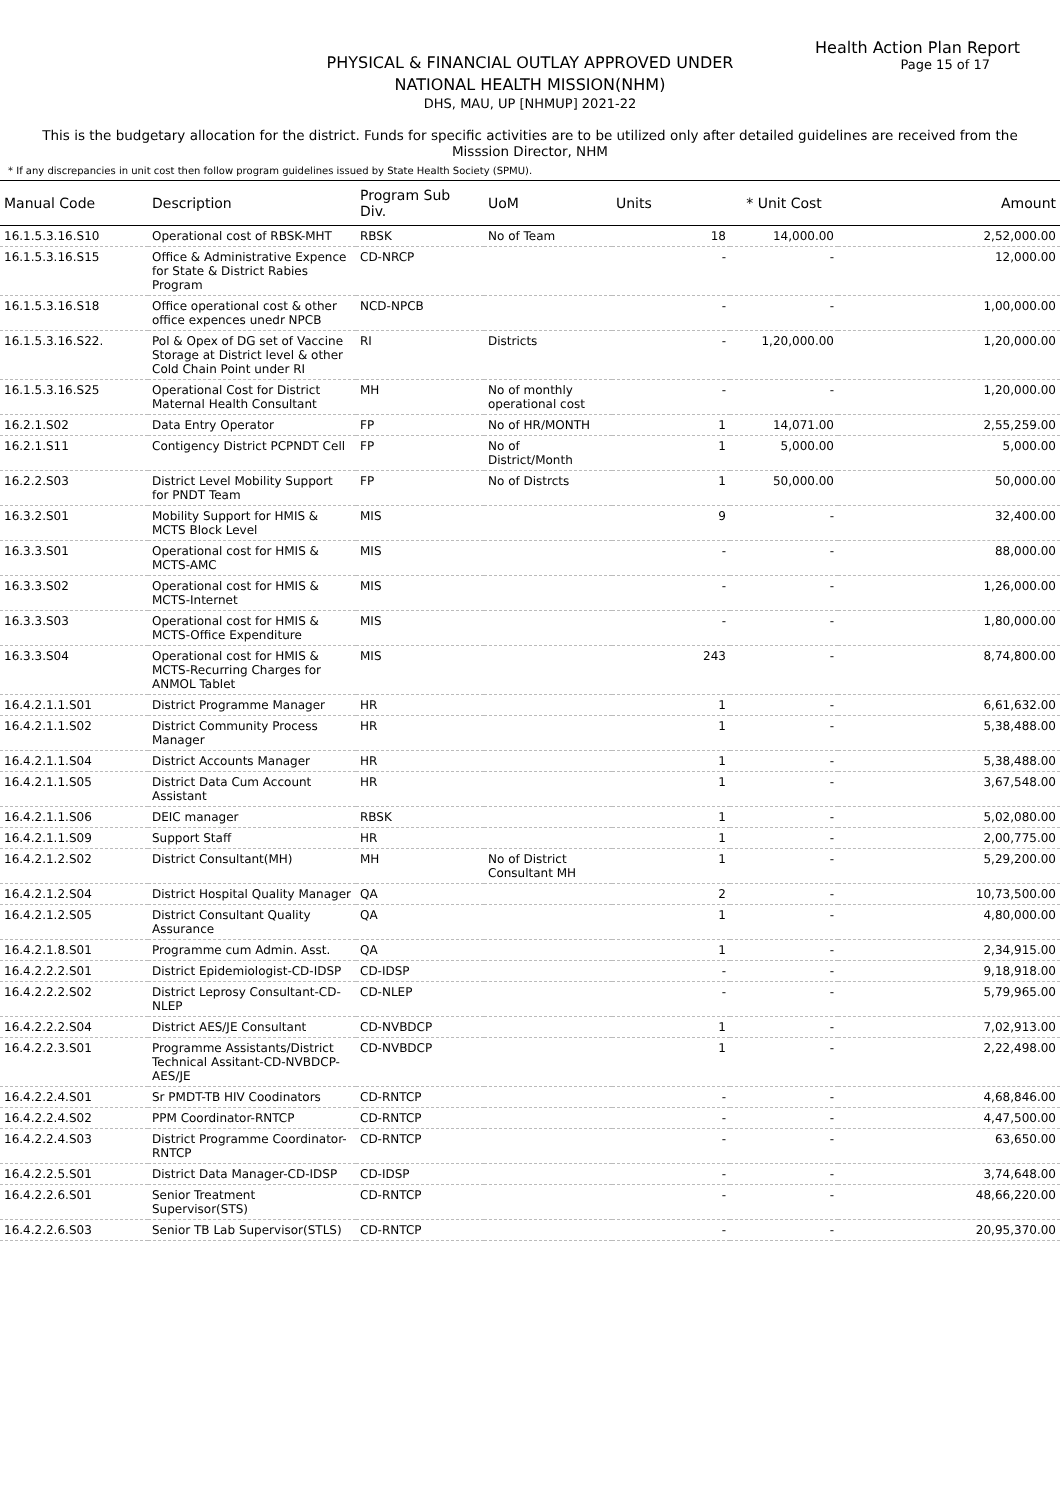Health Action Plan Report
Page 15 of 17
PHYSICAL & FINANCIAL OUTLAY APPROVED UNDER
NATIONAL HEALTH MISSION(NHM)
DHS, MAU, UP [NHMUP] 2021-22
This is the budgetary allocation for the district. Funds for specific activities are to be utilized only after detailed guidelines are received from the Misssion Director, NHM
* If any discrepancies in unit cost then follow program guidelines issued by State Health Society (SPMU).
| Manual Code | Description | Program Sub Div. | UoM | Units | * Unit Cost | Amount |
| --- | --- | --- | --- | --- | --- | --- |
| 16.1.5.3.16.S10 | Operational cost of RBSK-MHT | RBSK | No of Team | 18 | 14,000.00 | 2,52,000.00 |
| 16.1.5.3.16.S15 | Office & Administrative Expence for State & District Rabies Program | CD-NRCP | | - | - | 12,000.00 |
| 16.1.5.3.16.S18 | Office operational cost & other office expences unedr NPCB | NCD-NPCB | | - | - | 1,00,000.00 |
| 16.1.5.3.16.S22. | Pol & Opex of DG set of Vaccine Storage at District level & other Cold Chain Point under RI | RI | Districts | - | 1,20,000.00 | 1,20,000.00 |
| 16.1.5.3.16.S25 | Operational Cost for District Maternal Health Consultant | MH | No of monthly operational cost | - | - | 1,20,000.00 |
| 16.2.1.S02 | Data Entry Operator | FP | No of HR/MONTH | 1 | 14,071.00 | 2,55,259.00 |
| 16.2.1.S11 | Contigency District PCPNDT Cell | FP | No of District/Month | 1 | 5,000.00 | 5,000.00 |
| 16.2.2.S03 | District Level Mobility Support for PNDT Team | FP | No of Distrcts | 1 | 50,000.00 | 50,000.00 |
| 16.3.2.S01 | Mobility Support for HMIS & MCTS Block Level | MIS | | 9 | - | 32,400.00 |
| 16.3.3.S01 | Operational cost for HMIS & MCTS-AMC | MIS | | - | - | 88,000.00 |
| 16.3.3.S02 | Operational cost for HMIS & MCTS-Internet | MIS | | - | - | 1,26,000.00 |
| 16.3.3.S03 | Operational cost for HMIS & MCTS-Office Expenditure | MIS | | - | - | 1,80,000.00 |
| 16.3.3.S04 | Operational cost for HMIS & MCTS-Recurring Charges for ANMOL Tablet | MIS | | 243 | - | 8,74,800.00 |
| 16.4.2.1.1.S01 | District Programme Manager | HR | | 1 | - | 6,61,632.00 |
| 16.4.2.1.1.S02 | District Community Process Manager | HR | | 1 | - | 5,38,488.00 |
| 16.4.2.1.1.S04 | District Accounts Manager | HR | | 1 | - | 5,38,488.00 |
| 16.4.2.1.1.S05 | District Data Cum Account Assistant | HR | | 1 | - | 3,67,548.00 |
| 16.4.2.1.1.S06 | DEIC manager | RBSK | | 1 | - | 5,02,080.00 |
| 16.4.2.1.1.S09 | Support Staff | HR | | 1 | - | 2,00,775.00 |
| 16.4.2.1.2.S02 | District Consultant(MH) | MH | No of District Consultant MH | 1 | - | 5,29,200.00 |
| 16.4.2.1.2.S04 | District Hospital Quality Manager | QA | | 2 | - | 10,73,500.00 |
| 16.4.2.1.2.S05 | District Consultant Quality Assurance | QA | | 1 | - | 4,80,000.00 |
| 16.4.2.1.8.S01 | Programme cum Admin. Asst. | QA | | 1 | - | 2,34,915.00 |
| 16.4.2.2.2.S01 | District Epidemiologist-CD-IDSP | CD-IDSP | | - | - | 9,18,918.00 |
| 16.4.2.2.2.S02 | District Leprosy Consultant-CD-NLEP | CD-NLEP | | - | - | 5,79,965.00 |
| 16.4.2.2.2.S04 | District AES/JE Consultant | CD-NVBDCP | | 1 | - | 7,02,913.00 |
| 16.4.2.2.3.S01 | Programme Assistants/District Technical Assitant-CD-NVBDCP-AES/JE | CD-NVBDCP | | 1 | - | 2,22,498.00 |
| 16.4.2.2.4.S01 | Sr PMDT-TB HIV Coodinators | CD-RNTCP | | - | - | 4,68,846.00 |
| 16.4.2.2.4.S02 | PPM Coordinator-RNTCP | CD-RNTCP | | - | - | 4,47,500.00 |
| 16.4.2.2.4.S03 | District Programme Coordinator-RNTCP | CD-RNTCP | | - | - | 63,650.00 |
| 16.4.2.2.5.S01 | District Data Manager-CD-IDSP | CD-IDSP | | - | - | 3,74,648.00 |
| 16.4.2.2.6.S01 | Senior Treatment Supervisor(STS) | CD-RNTCP | | - | - | 48,66,220.00 |
| 16.4.2.2.6.S03 | Senior TB Lab Supervisor(STLS) | CD-RNTCP | | - | - | 20,95,370.00 |